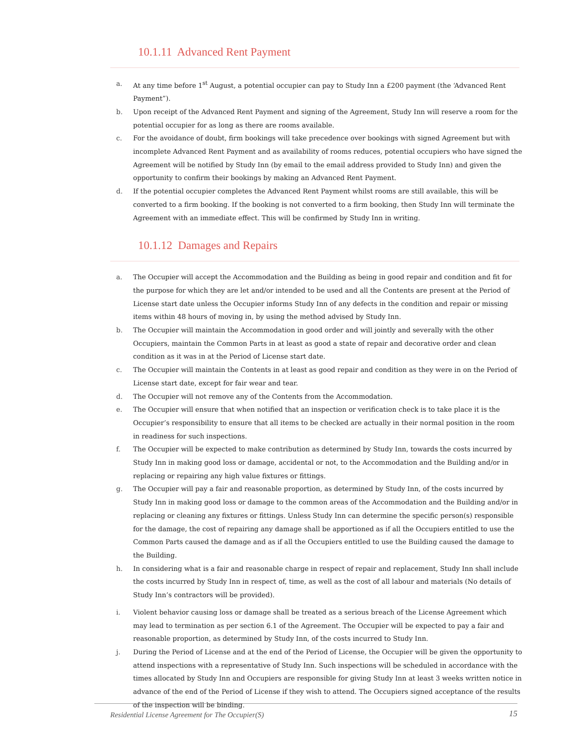10.1.11 Advanced Rent Payment
a. At any time before 1<sup>st</sup> August, a potential occupier can pay to Study Inn a £200 payment (the ‘Advanced Rent Payment”).
b. Upon receipt of the Advanced Rent Payment and signing of the Agreement, Study Inn will reserve a room for the potential occupier for as long as there are rooms available.
c. For the avoidance of doubt, firm bookings will take precedence over bookings with signed Agreement but with incomplete Advanced Rent Payment and as availability of rooms reduces, potential occupiers who have signed the Agreement will be notified by Study Inn (by email to the email address provided to Study Inn) and given the opportunity to confirm their bookings by making an Advanced Rent Payment.
d. If the potential occupier completes the Advanced Rent Payment whilst rooms are still available, this will be converted to a firm booking. If the booking is not converted to a firm booking, then Study Inn will terminate the Agreement with an immediate effect. This will be confirmed by Study Inn in writing.
10.1.12 Damages and Repairs
a. The Occupier will accept the Accommodation and the Building as being in good repair and condition and fit for the purpose for which they are let and/or intended to be used and all the Contents are present at the Period of License start date unless the Occupier informs Study Inn of any defects in the condition and repair or missing items within 48 hours of moving in, by using the method advised by Study Inn.
b. The Occupier will maintain the Accommodation in good order and will jointly and severally with the other Occupiers, maintain the Common Parts in at least as good a state of repair and decorative order and clean condition as it was in at the Period of License start date.
c. The Occupier will maintain the Contents in at least as good repair and condition as they were in on the Period of License start date, except for fair wear and tear.
d. The Occupier will not remove any of the Contents from the Accommodation.
e. The Occupier will ensure that when notified that an inspection or verification check is to take place it is the Occupier’s responsibility to ensure that all items to be checked are actually in their normal position in the room in readiness for such inspections.
f. The Occupier will be expected to make contribution as determined by Study Inn, towards the costs incurred by Study Inn in making good loss or damage, accidental or not, to the Accommodation and the Building and/or in replacing or repairing any high value fixtures or fittings.
g. The Occupier will pay a fair and reasonable proportion, as determined by Study Inn, of the costs incurred by Study Inn in making good loss or damage to the common areas of the Accommodation and the Building and/or in replacing or cleaning any fixtures or fittings. Unless Study Inn can determine the specific person(s) responsible for the damage, the cost of repairing any damage shall be apportioned as if all the Occupiers entitled to use the Common Parts caused the damage and as if all the Occupiers entitled to use the Building caused the damage to the Building.
h. In considering what is a fair and reasonable charge in respect of repair and replacement, Study Inn shall include the costs incurred by Study Inn in respect of, time, as well as the cost of all labour and materials (No details of Study Inn’s contractors will be provided).
i. Violent behavior causing loss or damage shall be treated as a serious breach of the License Agreement which may lead to termination as per section 6.1 of the Agreement. The Occupier will be expected to pay a fair and reasonable proportion, as determined by Study Inn, of the costs incurred to Study Inn.
j. During the Period of License and at the end of the Period of License, the Occupier will be given the opportunity to attend inspections with a representative of Study Inn. Such inspections will be scheduled in accordance with the times allocated by Study Inn and Occupiers are responsible for giving Study Inn at least 3 weeks written notice in advance of the end of the Period of License if they wish to attend. The Occupiers signed acceptance of the results of the inspection will be binding.
Residential License Agreement for The Occupier(S) 15